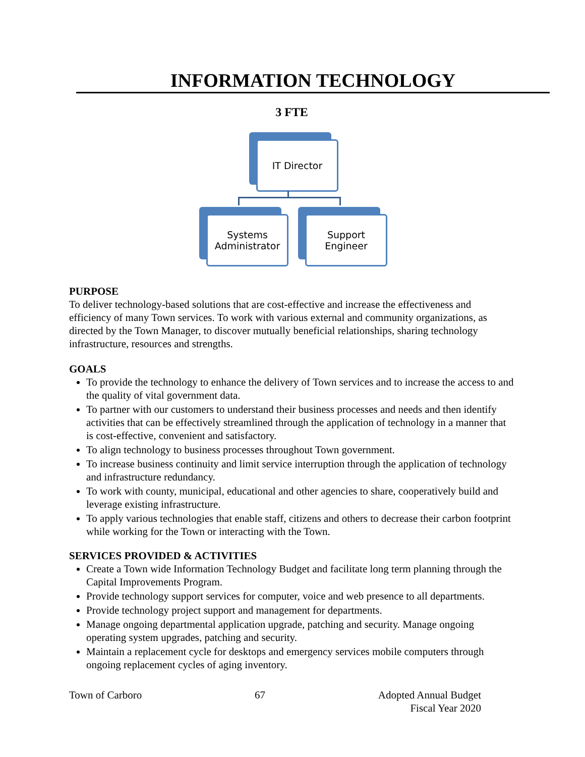INFORMATION TECHNOLOGY
3 FTE
IT Director
Systems
Administrator
Support
Engineer
PURPOSE
To deliver technology-based solutions that are cost-effective and increase the effectiveness and efficiency of many Town services. To work with various external and community organizations, as directed by the Town Manager, to discover mutually beneficial relationships, sharing technology infrastructure, resources and strengths.
GOALS
To provide the technology to enhance the delivery of Town services and to increase the access to and the quality of vital government data.
To partner with our customers to understand their business processes and needs and then identify activities that can be effectively streamlined through the application of technology in a manner that is cost-effective, convenient and satisfactory.
To align technology to business processes throughout Town government.
To increase business continuity and limit service interruption through the application of technology and infrastructure redundancy.
To work with county, municipal, educational and other agencies to share, cooperatively build and leverage existing infrastructure.
To apply various technologies that enable staff, citizens and others to decrease their carbon footprint while working for the Town or interacting with the Town.
SERVICES PROVIDED & ACTIVITIES
Create a Town wide Information Technology Budget and facilitate long term planning through the Capital Improvements Program.
Provide technology support services for computer, voice and web presence to all departments.
Provide technology project support and management for departments.
Manage ongoing departmental application upgrade, patching and security. Manage ongoing operating system upgrades, patching and security.
Maintain a replacement cycle for desktops and emergency services mobile computers through ongoing replacement cycles of aging inventory.
Town of Carboro 67 Adopted Annual Budget
Fiscal Year 2020